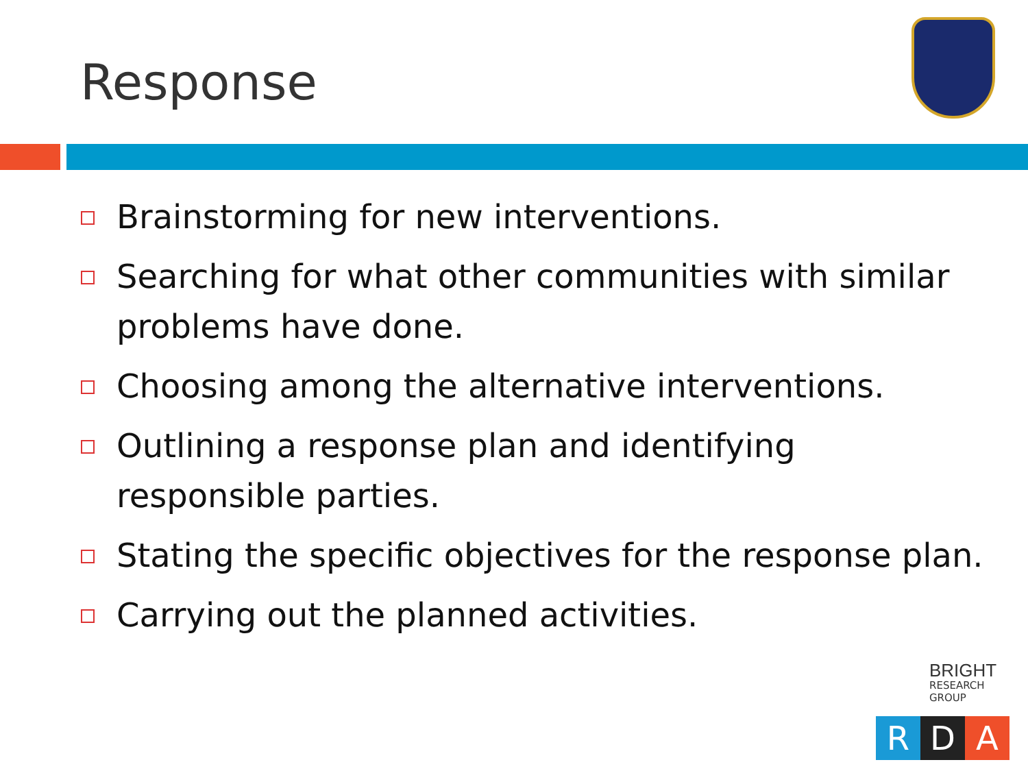Response
Brainstorming for new interventions.
Searching for what other communities with similar problems have done.
Choosing among the alternative interventions.
Outlining a response plan and identifying responsible parties.
Stating the specific objectives for the response plan.
Carrying out the planned activities.
BRIGHT
RESEARCH GROUP
R D A